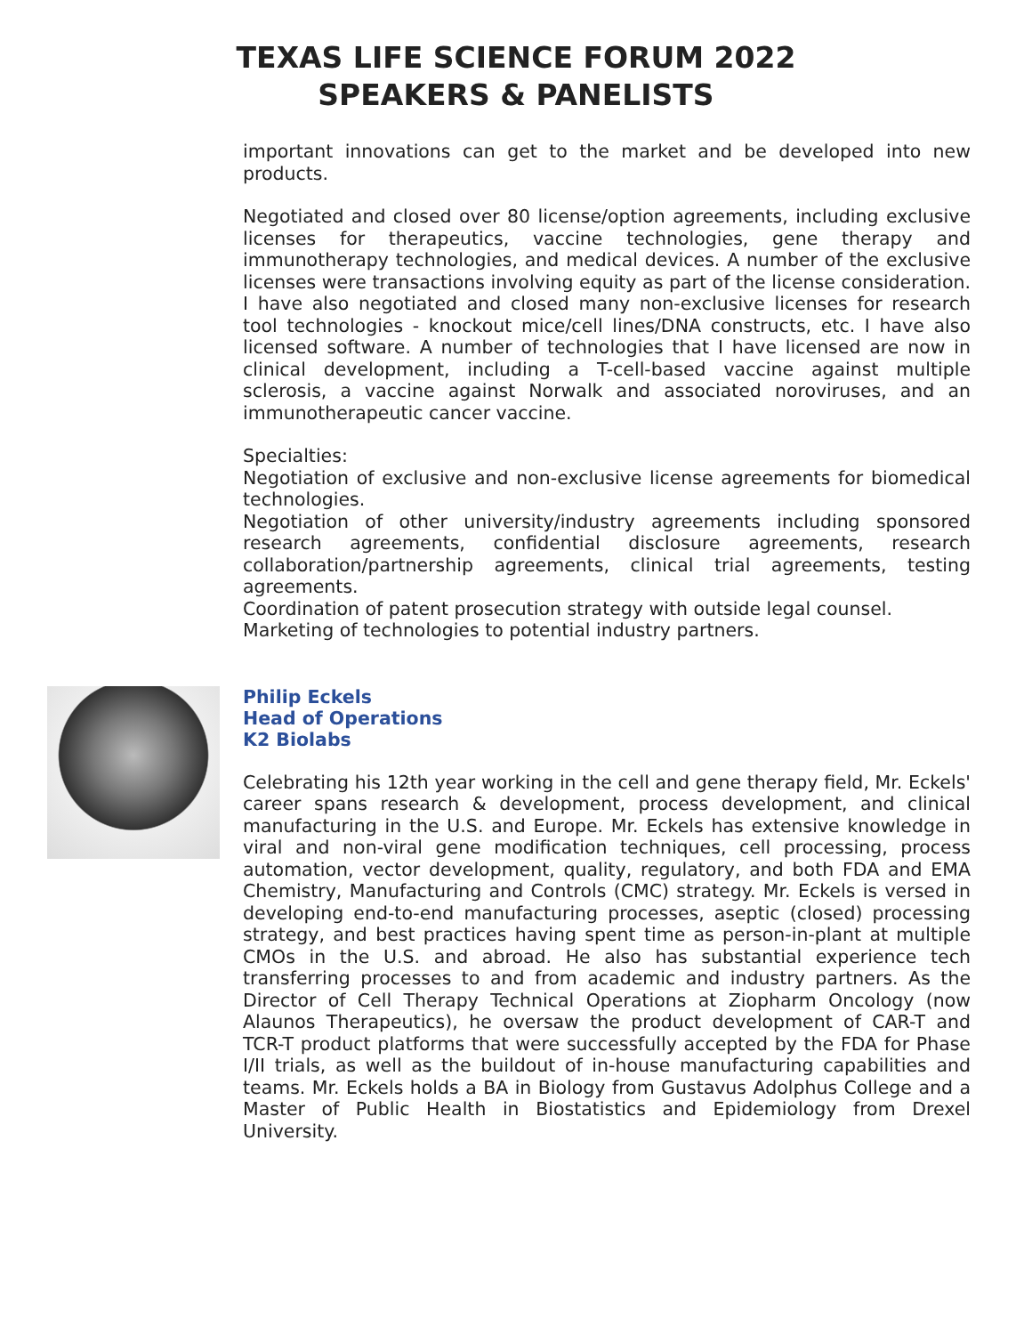TEXAS LIFE SCIENCE FORUM 2022
SPEAKERS & PANELISTS
important innovations can get to the market and be developed into new products.
Negotiated and closed over 80 license/option agreements, including exclusive licenses for therapeutics, vaccine technologies, gene therapy and immunotherapy technologies, and medical devices. A number of the exclusive licenses were transactions involving equity as part of the license consideration. I have also negotiated and closed many non-exclusive licenses for research tool technologies - knockout mice/cell lines/DNA constructs, etc. I have also licensed software. A number of technologies that I have licensed are now in clinical development, including a T-cell-based vaccine against multiple sclerosis, a vaccine against Norwalk and associated noroviruses, and an immunotherapeutic cancer vaccine.
Specialties:
Negotiation of exclusive and non-exclusive license agreements for biomedical technologies.
Negotiation of other university/industry agreements including sponsored research agreements, confidential disclosure agreements, research collaboration/partnership agreements, clinical trial agreements, testing agreements.
Coordination of patent prosecution strategy with outside legal counsel.
Marketing of technologies to potential industry partners.
Philip Eckels
Head of Operations
K2 Biolabs
Celebrating his 12th year working in the cell and gene therapy field, Mr. Eckels' career spans research & development, process development, and clinical manufacturing in the U.S. and Europe. Mr. Eckels has extensive knowledge in viral and non-viral gene modification techniques, cell processing, process automation, vector development, quality, regulatory, and both FDA and EMA Chemistry, Manufacturing and Controls (CMC) strategy. Mr. Eckels is versed in developing end-to-end manufacturing processes, aseptic (closed) processing strategy, and best practices having spent time as person-in-plant at multiple CMOs in the U.S. and abroad. He also has substantial experience tech transferring processes to and from academic and industry partners. As the Director of Cell Therapy Technical Operations at Ziopharm Oncology (now Alaunos Therapeutics), he oversaw the product development of CAR-T and TCR-T product platforms that were successfully accepted by the FDA for Phase I/II trials, as well as the buildout of in-house manufacturing capabilities and teams. Mr. Eckels holds a BA in Biology from Gustavus Adolphus College and a Master of Public Health in Biostatistics and Epidemiology from Drexel University.